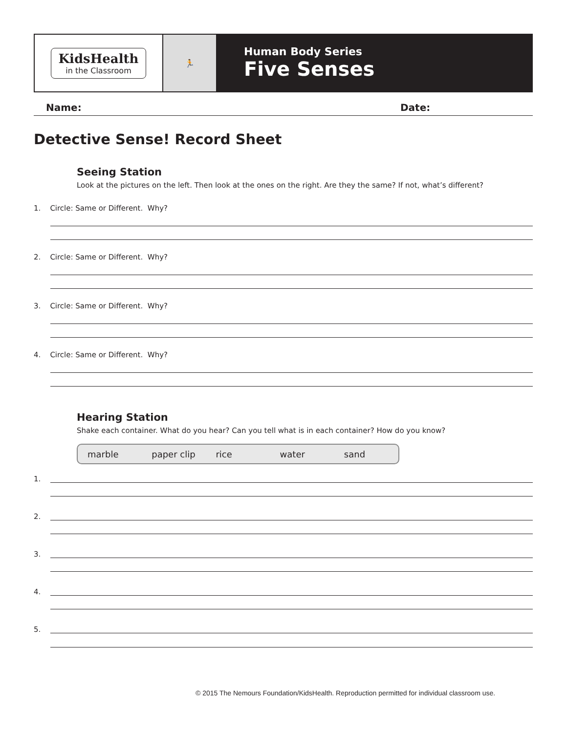KidsHealth
in the Classroom
🏃
Human Body Series
Five Senses
Name: Date:
Detective Sense! Record Sheet
Seeing Station
Look at the pictures on the left. Then look at the ones on the right. Are they the same? If not, what’s different?
1. Circle: Same or Different. Why?
2. Circle: Same or Different. Why?
3. Circle: Same or Different. Why?
4. Circle: Same or Different. Why?
Hearing Station
Shake each container. What do you hear? Can you tell what is in each container? How do you know?
marble paper clip rice water sand
1.
2.
3.
4.
5.
© 2015 The Nemours Foundation/KidsHealth. Reproduction permitted for individual classroom use.